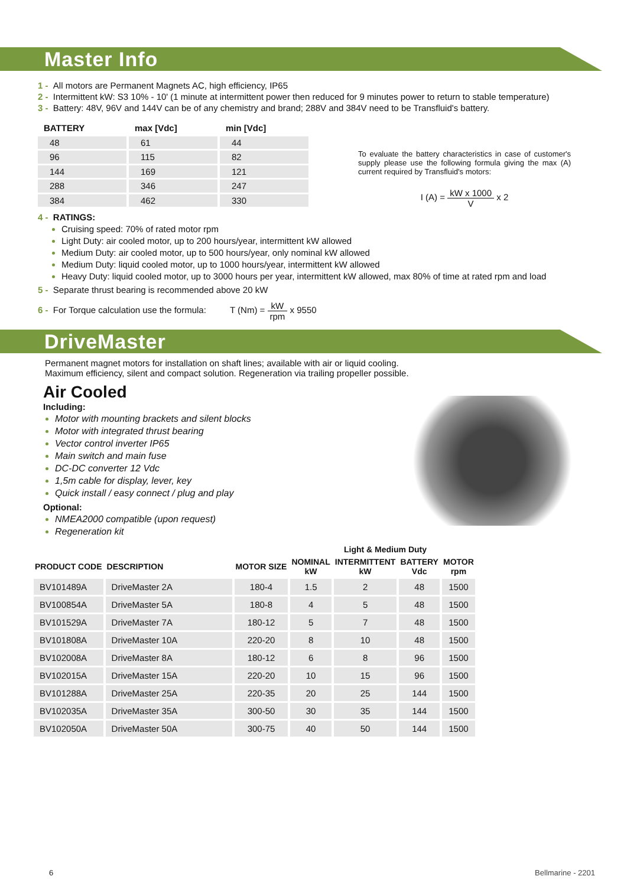Master Info
1 - All motors are Permanent Magnets AC, high efficiency, IP65
2 - Intermittent kW: S3 10% - 10' (1 minute at intermittent power then reduced for 9 minutes power to return to stable temperature)
3 - Battery: 48V, 96V and 144V can be of any chemistry and brand; 288V and 384V need to be Transfluid's battery.
| BATTERY | max [Vdc] | min [Vdc] |
| --- | --- | --- |
| 48 | 61 | 44 |
| 96 | 115 | 82 |
| 144 | 169 | 121 |
| 288 | 346 | 247 |
| 384 | 462 | 330 |
To evaluate the battery characteristics in case of customer's supply please use the following formula giving the max (A) current required by Transfluid's motors:
I (A) = kW x 1000 V x 2
4 - RATINGS:
Cruising speed: 70% of rated motor rpm
Light Duty: air cooled motor, up to 200 hours/year, intermittent kW allowed
Medium Duty: air cooled motor, up to 500 hours/year, only nominal kW allowed
Medium Duty: liquid cooled motor, up to 1000 hours/year, intermittent kW allowed
Heavy Duty: liquid cooled motor, up to 3000 hours per year, intermittent kW allowed, max 80% of time at rated rpm and load
5 - Separate thrust bearing is recommended above 20 kW
6 - For Torque calculation use the formula: T (Nm) = kW rpm x 9550
DriveMaster
Permanent magnet motors for installation on shaft lines; available with air or liquid cooling.
Maximum efficiency, silent and compact solution. Regeneration via trailing propeller possible.
Air Cooled
Including:
Motor with mounting brackets and silent blocks
Motor with integrated thrust bearing
Vector control inverter IP65
Main switch and main fuse
DC-DC converter 12 Vdc
1,5m cable for display, lever, key
Quick install / easy connect / plug and play
Optional:
NMEA2000 compatible (upon request)
Regeneration kit
Light & Medium Duty
| PRODUCT CODE | DESCRIPTION | MOTOR SIZE | NOMINAL kW | INTERMITTENT kW | BATTERY Vdc | MOTOR rpm |
| --- | --- | --- | --- | --- | --- | --- |
| BV101489A | DriveMaster 2A | 180-4 | 1.5 | 2 | 48 | 1500 |
| BV100854A | DriveMaster 5A | 180-8 | 4 | 5 | 48 | 1500 |
| BV101529A | DriveMaster 7A | 180-12 | 5 | 7 | 48 | 1500 |
| BV101808A | DriveMaster 10A | 220-20 | 8 | 10 | 48 | 1500 |
| BV102008A | DriveMaster 8A | 180-12 | 6 | 8 | 96 | 1500 |
| BV102015A | DriveMaster 15A | 220-20 | 10 | 15 | 96 | 1500 |
| BV101288A | DriveMaster 25A | 220-35 | 20 | 25 | 144 | 1500 |
| BV102035A | DriveMaster 35A | 300-50 | 30 | 35 | 144 | 1500 |
| BV102050A | DriveMaster 50A | 300-75 | 40 | 50 | 144 | 1500 |
6 Bellmarine - 2201